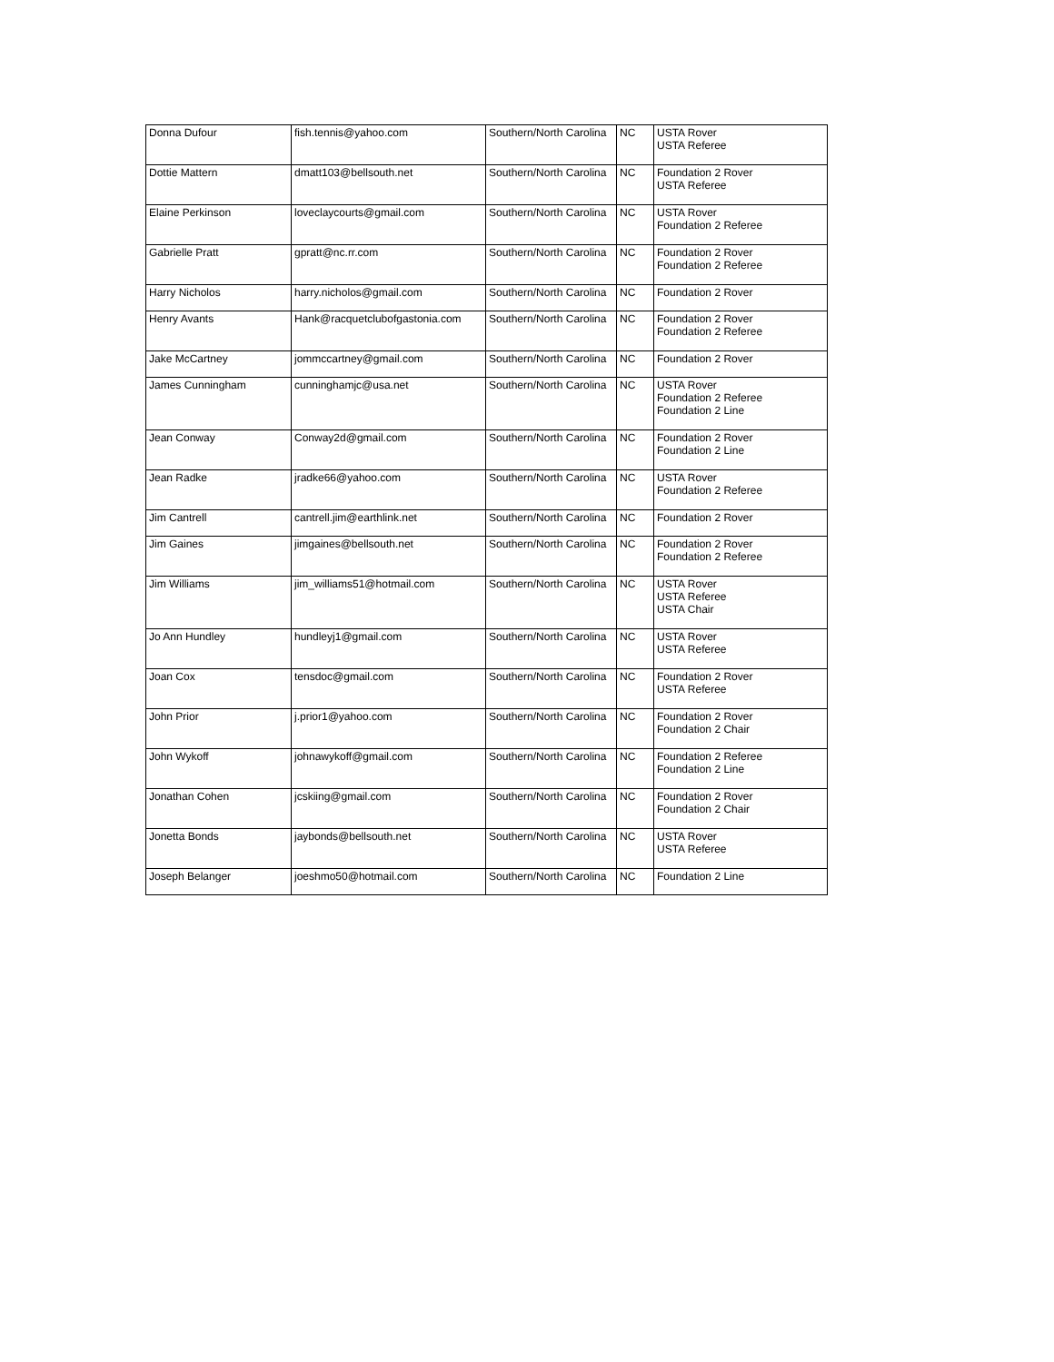| Donna Dufour | fish.tennis@yahoo.com | Southern/North Carolina | NC | USTA Rover USTA Referee |
| Dottie Mattern | dmatt103@bellsouth.net | Southern/North Carolina | NC | Foundation 2 Rover USTA Referee |
| Elaine Perkinson | loveclaycourts@gmail.com | Southern/North Carolina | NC | USTA Rover Foundation 2 Referee |
| Gabrielle Pratt | gpratt@nc.rr.com | Southern/North Carolina | NC | Foundation 2 Rover Foundation 2 Referee |
| Harry Nicholos | harry.nicholos@gmail.com | Southern/North Carolina | NC | Foundation 2 Rover |
| Henry Avants | Hank@racquetclubofgastonia.com | Southern/North Carolina | NC | Foundation 2 Rover Foundation 2 Referee |
| Jake McCartney | jommccartney@gmail.com | Southern/North Carolina | NC | Foundation 2 Rover |
| James Cunningham | cunninghamjc@usa.net | Southern/North Carolina | NC | USTA Rover Foundation 2 Referee Foundation 2 Line |
| Jean Conway | Conway2d@gmail.com | Southern/North Carolina | NC | Foundation 2 Rover Foundation 2 Line |
| Jean Radke | jradke66@yahoo.com | Southern/North Carolina | NC | USTA Rover Foundation 2 Referee |
| Jim Cantrell | cantrell.jim@earthlink.net | Southern/North Carolina | NC | Foundation 2 Rover |
| Jim Gaines | jimgaines@bellsouth.net | Southern/North Carolina | NC | Foundation 2 Rover Foundation 2 Referee |
| Jim Williams | jim_williams51@hotmail.com | Southern/North Carolina | NC | USTA Rover USTA Referee USTA Chair |
| Jo Ann Hundley | hundleyj1@gmail.com | Southern/North Carolina | NC | USTA Rover USTA Referee |
| Joan Cox | tensdoc@gmail.com | Southern/North Carolina | NC | Foundation 2 Rover USTA Referee |
| John Prior | j.prior1@yahoo.com | Southern/North Carolina | NC | Foundation 2 Rover Foundation 2 Chair |
| John Wykoff | johnawykoff@gmail.com | Southern/North Carolina | NC | Foundation 2 Referee Foundation 2 Line |
| Jonathan Cohen | jcskiing@gmail.com | Southern/North Carolina | NC | Foundation 2 Rover Foundation 2 Chair |
| Jonetta Bonds | jaybonds@bellsouth.net | Southern/North Carolina | NC | USTA Rover USTA Referee |
| Joseph Belanger | joeshmo50@hotmail.com | Southern/North Carolina | NC | Foundation 2 Line |